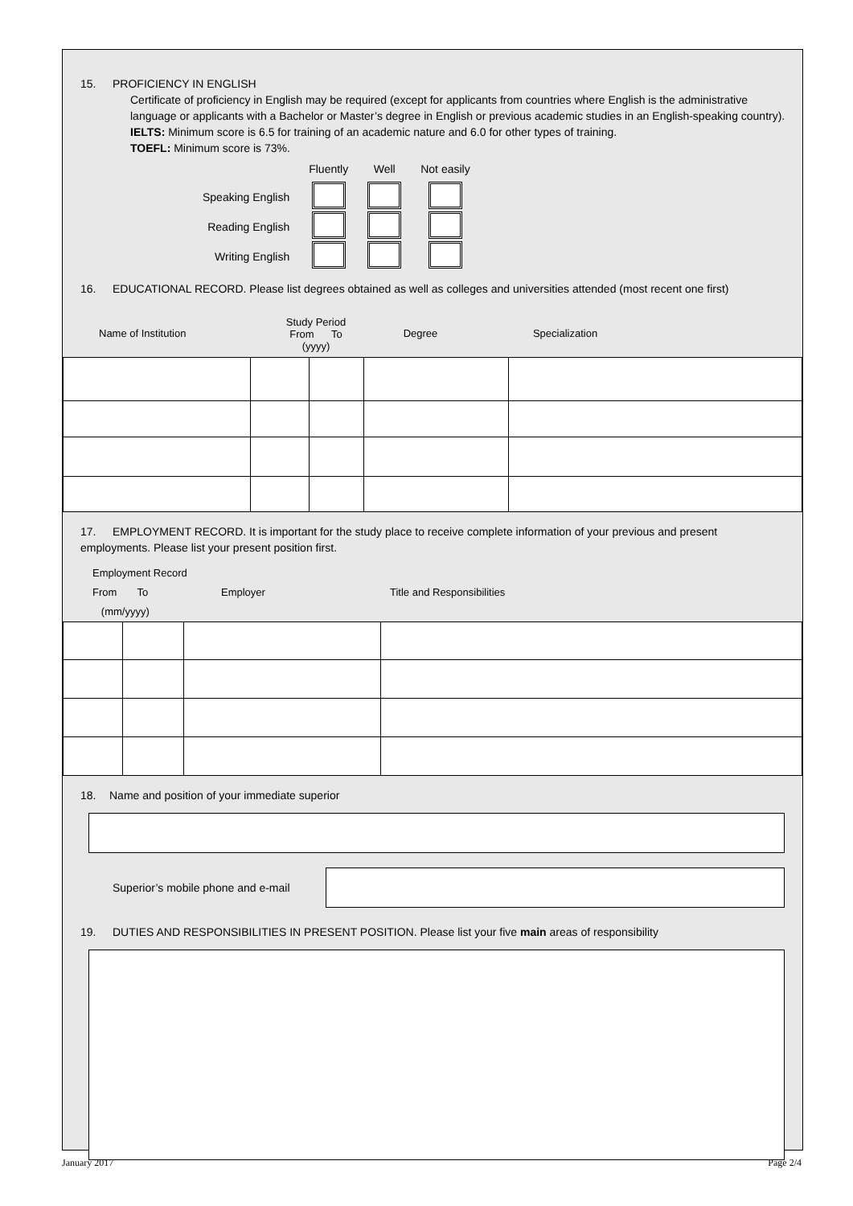15. PROFICIENCY IN ENGLISH
Certificate of proficiency in English may be required (except for applicants from countries where English is the administrative language or applicants with a Bachelor or Master’s degree in English or previous academic studies in an English-speaking country).
IELTS: Minimum score is 6.5 for training of an academic nature and 6.0 for other types of training.
TOEFL: Minimum score is 73%.
| | Fluently | Well | Not easily |
| Speaking English | | | |
| Reading English | | | |
| Writing English | | | |
16. EDUCATIONAL RECORD. Please list degrees obtained as well as colleges and universities attended (most recent one first)
Name of Institution
Study Period
From To
(yyyy)
Degree Specialization
17. EMPLOYMENT RECORD. It is important for the study place to receive complete information of your previous and present employments. Please list your present position first.
Employment Record
From To
(mm/yyyy)
Employer Title and Responsibilities
18. Name and position of your immediate superior
Superior’s mobile phone and e-mail
19. DUTIES AND RESPONSIBILITIES IN PRESENT POSITION. Please list your five main areas of responsibility
January 2017 Page 2/4